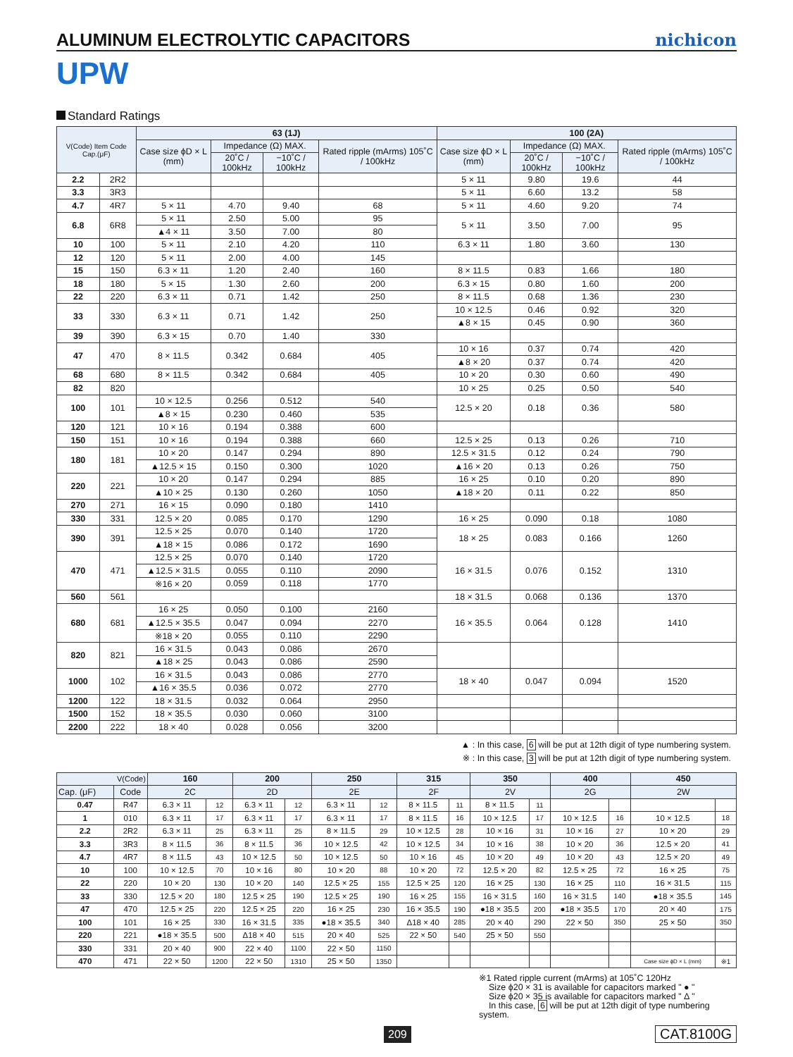ALUMINUM ELECTROLYTIC CAPACITORS
nichicon
UPW
Standard Ratings
| V(Code) Item Code Cap.(μF) | | 63 (1J) | | | | 100 (2A) | | | |
| --- | --- | --- | --- | --- | --- | --- | --- | --- | --- |
| | | Case size ϕD × L (mm) | Impedance (Ω) MAX. | | Rated ripple (mArms) 105˚C / 100kHz | Case size ϕD × L (mm) | Impedance (Ω) MAX. | | Rated ripple (mArms) 105˚C / 100kHz |
| | | | 20˚C / 100kHz | −10˚C / 100kHz | | | 20˚C / 100kHz | −10˚C / 100kHz | |
| 2.2 | 2R2 | | | | | 5 × 11 | 9.80 | 19.6 | 44 |
| 3.3 | 3R3 | | | | | 5 × 11 | 6.60 | 13.2 | 58 |
| 4.7 | 4R7 | 5 × 11 | 4.70 | 9.40 | 68 | 5 × 11 | 4.60 | 9.20 | 74 |
| 6.8 | 6R8 | 5 × 11 | 2.50 | 5.00 | 95 | 5 × 11 | 3.50 | 7.00 | 95 |
| | | ▲4 × 11 | 3.50 | 7.00 | 80 | | | | |
| 10 | 100 | 5 × 11 | 2.10 | 4.20 | 110 | 6.3 × 11 | 1.80 | 3.60 | 130 |
| 12 | 120 | 5 × 11 | 2.00 | 4.00 | 145 | | | | |
| 15 | 150 | 6.3 × 11 | 1.20 | 2.40 | 160 | 8 × 11.5 | 0.83 | 1.66 | 180 |
| 18 | 180 | 5 × 15 | 1.30 | 2.60 | 200 | 6.3 × 15 | 0.80 | 1.60 | 200 |
| 22 | 220 | 6.3 × 11 | 0.71 | 1.42 | 250 | 8 × 11.5 | 0.68 | 1.36 | 230 |
| 33 | 330 | 6.3 × 11 | 0.71 | 1.42 | 250 | 10 × 12.5 | 0.46 | 0.92 | 320 |
| | | | | | | ▲8 × 15 | 0.45 | 0.90 | 360 |
| 39 | 390 | 6.3 × 15 | 0.70 | 1.40 | 330 | | | | |
| 47 | 470 | 8 × 11.5 | 0.342 | 0.684 | 405 | 10 × 16 | 0.37 | 0.74 | 420 |
| | | | | | | ▲8 × 20 | 0.37 | 0.74 | 420 |
| 68 | 680 | 8 × 11.5 | 0.342 | 0.684 | 405 | 10 × 20 | 0.30 | 0.60 | 490 |
| 82 | 820 | | | | | 10 × 25 | 0.25 | 0.50 | 540 |
| 100 | 101 | 10 × 12.5 | 0.256 | 0.512 | 540 | 12.5 × 20 | 0.18 | 0.36 | 580 |
| | | ▲8 × 15 | 0.230 | 0.460 | 535 | | | | |
| 120 | 121 | 10 × 16 | 0.194 | 0.388 | 600 | | | | |
| 150 | 151 | 10 × 16 | 0.194 | 0.388 | 660 | 12.5 × 25 | 0.13 | 0.26 | 710 |
| 180 | 181 | 10 × 20 | 0.147 | 0.294 | 890 | 12.5 × 31.5 | 0.12 | 0.24 | 790 |
| | | ▲12.5 × 15 | 0.150 | 0.300 | 1020 | ▲16 × 20 | 0.13 | 0.26 | 750 |
| 220 | 221 | 10 × 20 | 0.147 | 0.294 | 885 | 16 × 25 | 0.10 | 0.20 | 890 |
| | | ▲10 × 25 | 0.130 | 0.260 | 1050 | ▲18 × 20 | 0.11 | 0.22 | 850 |
| 270 | 271 | 16 × 15 | 0.090 | 0.180 | 1410 | | | | |
| 330 | 331 | 12.5 × 20 | 0.085 | 0.170 | 1290 | 16 × 25 | 0.090 | 0.18 | 1080 |
| 390 | 391 | 12.5 × 25 | 0.070 | 0.140 | 1720 | 18 × 25 | 0.083 | 0.166 | 1260 |
| | | ▲18 × 15 | 0.086 | 0.172 | 1690 | | | | |
| 470 | 471 | 12.5 × 25 | 0.070 | 0.140 | 1720 | 16 × 31.5 | 0.076 | 0.152 | 1310 |
| | | ▲12.5 × 31.5 | 0.055 | 0.110 | 2090 | | | | |
| | | ※16 × 20 | 0.059 | 0.118 | 1770 | | | | |
| 560 | 561 | | | | | 18 × 31.5 | 0.068 | 0.136 | 1370 |
| 680 | 681 | 16 × 25 | 0.050 | 0.100 | 2160 | 16 × 35.5 | 0.064 | 0.128 | 1410 |
| | | ▲12.5 × 35.5 | 0.047 | 0.094 | 2270 | | | | |
| | | ※18 × 20 | 0.055 | 0.110 | 2290 | | | | |
| 820 | 821 | 16 × 31.5 | 0.043 | 0.086 | 2670 | | | | |
| | | ▲18 × 25 | 0.043 | 0.086 | 2590 | | | | |
| 1000 | 102 | 16 × 31.5 | 0.043 | 0.086 | 2770 | 18 × 40 | 0.047 | 0.094 | 1520 |
| | | ▲16 × 35.5 | 0.036 | 0.072 | 2770 | | | | |
| 1200 | 122 | 18 × 31.5 | 0.032 | 0.064 | 2950 | | | | |
| 1500 | 152 | 18 × 35.5 | 0.030 | 0.060 | 3100 | | | | |
| 2200 | 222 | 18 × 40 | 0.028 | 0.056 | 3200 | | | | |
▲ : In this case, 6 will be put at 12th digit of type numbering system.
※ : In this case, 3 will be put at 12th digit of type numbering system.
| V(Code) | | 160 | | 200 | | 250 | | 315 | | 350 | | 400 | | 450 | |
| --- | --- | --- | --- | --- | --- | --- | --- | --- | --- | --- | --- | --- | --- | --- | --- |
| Cap. (μF) | Code | 2C | | 2D | | 2E | | 2F | | 2V | | 2G | | 2W | |
| 0.47 | R47 | 6.3 × 11 | 12 | 6.3 × 11 | 12 | 6.3 × 11 | 12 | 8 × 11.5 | 11 | 8 × 11.5 | 11 | | | | |
| 1 | 010 | 6.3 × 11 | 17 | 6.3 × 11 | 17 | 6.3 × 11 | 17 | 8 × 11.5 | 16 | 10 × 12.5 | 17 | 10 × 12.5 | 16 | 10 × 12.5 | 18 |
| 2.2 | 2R2 | 6.3 × 11 | 25 | 6.3 × 11 | 25 | 8 × 11.5 | 29 | 10 × 12.5 | 28 | 10 × 16 | 31 | 10 × 16 | 27 | 10 × 20 | 29 |
| 3.3 | 3R3 | 8 × 11.5 | 36 | 8 × 11.5 | 36 | 10 × 12.5 | 42 | 10 × 12.5 | 34 | 10 × 16 | 38 | 10 × 20 | 36 | 12.5 × 20 | 41 |
| 4.7 | 4R7 | 8 × 11.5 | 43 | 10 × 12.5 | 50 | 10 × 12.5 | 50 | 10 × 16 | 45 | 10 × 20 | 49 | 10 × 20 | 43 | 12.5 × 20 | 49 |
| 10 | 100 | 10 × 12.5 | 70 | 10 × 16 | 80 | 10 × 20 | 88 | 10 × 20 | 72 | 12.5 × 20 | 82 | 12.5 × 25 | 72 | 16 × 25 | 75 |
| 22 | 220 | 10 × 20 | 130 | 10 × 20 | 140 | 12.5 × 25 | 155 | 12.5 × 25 | 120 | 16 × 25 | 130 | 16 × 25 | 110 | 16 × 31.5 | 115 |
| 33 | 330 | 12.5 × 20 | 180 | 12.5 × 25 | 190 | 12.5 × 25 | 190 | 16 × 25 | 155 | 16 × 31.5 | 160 | 16 × 31.5 | 140 | ●18 × 35.5 | 145 |
| 47 | 470 | 12.5 × 25 | 220 | 12.5 × 25 | 220 | 16 × 25 | 230 | 16 × 35.5 | 190 | ●18 × 35.5 | 200 | ●18 × 35.5 | 170 | 20 × 40 | 175 |
| 100 | 101 | 16 × 25 | 330 | 16 × 31.5 | 335 | ●18 × 35.5 | 340 | Δ18 × 40 | 285 | 20 × 40 | 290 | 22 × 50 | 350 | 25 × 50 | 350 |
| 220 | 221 | ●18 × 35.5 | 500 | Δ18 × 40 | 515 | 20 × 40 | 525 | 22 × 50 | 540 | 25 × 50 | 550 | | | | |
| 330 | 331 | 20 × 40 | 900 | 22 × 40 | 1100 | 22 × 50 | 1150 | | | | | | | | |
| 470 | 471 | 22 × 50 | 1200 | 22 × 50 | 1310 | 25 × 50 | 1350 | | | | | | | Case size ϕD × L (mm) | ※1 |
※1 Rated ripple current (mArms) at 105˚C 120Hz
Size ϕ20 × 31 is available for capacitors marked " ● "
Size ϕ20 × 35 is available for capacitors marked " Δ "
In this case, 6 will be put at 12th digit of type numbering system.
209 CAT.8100G